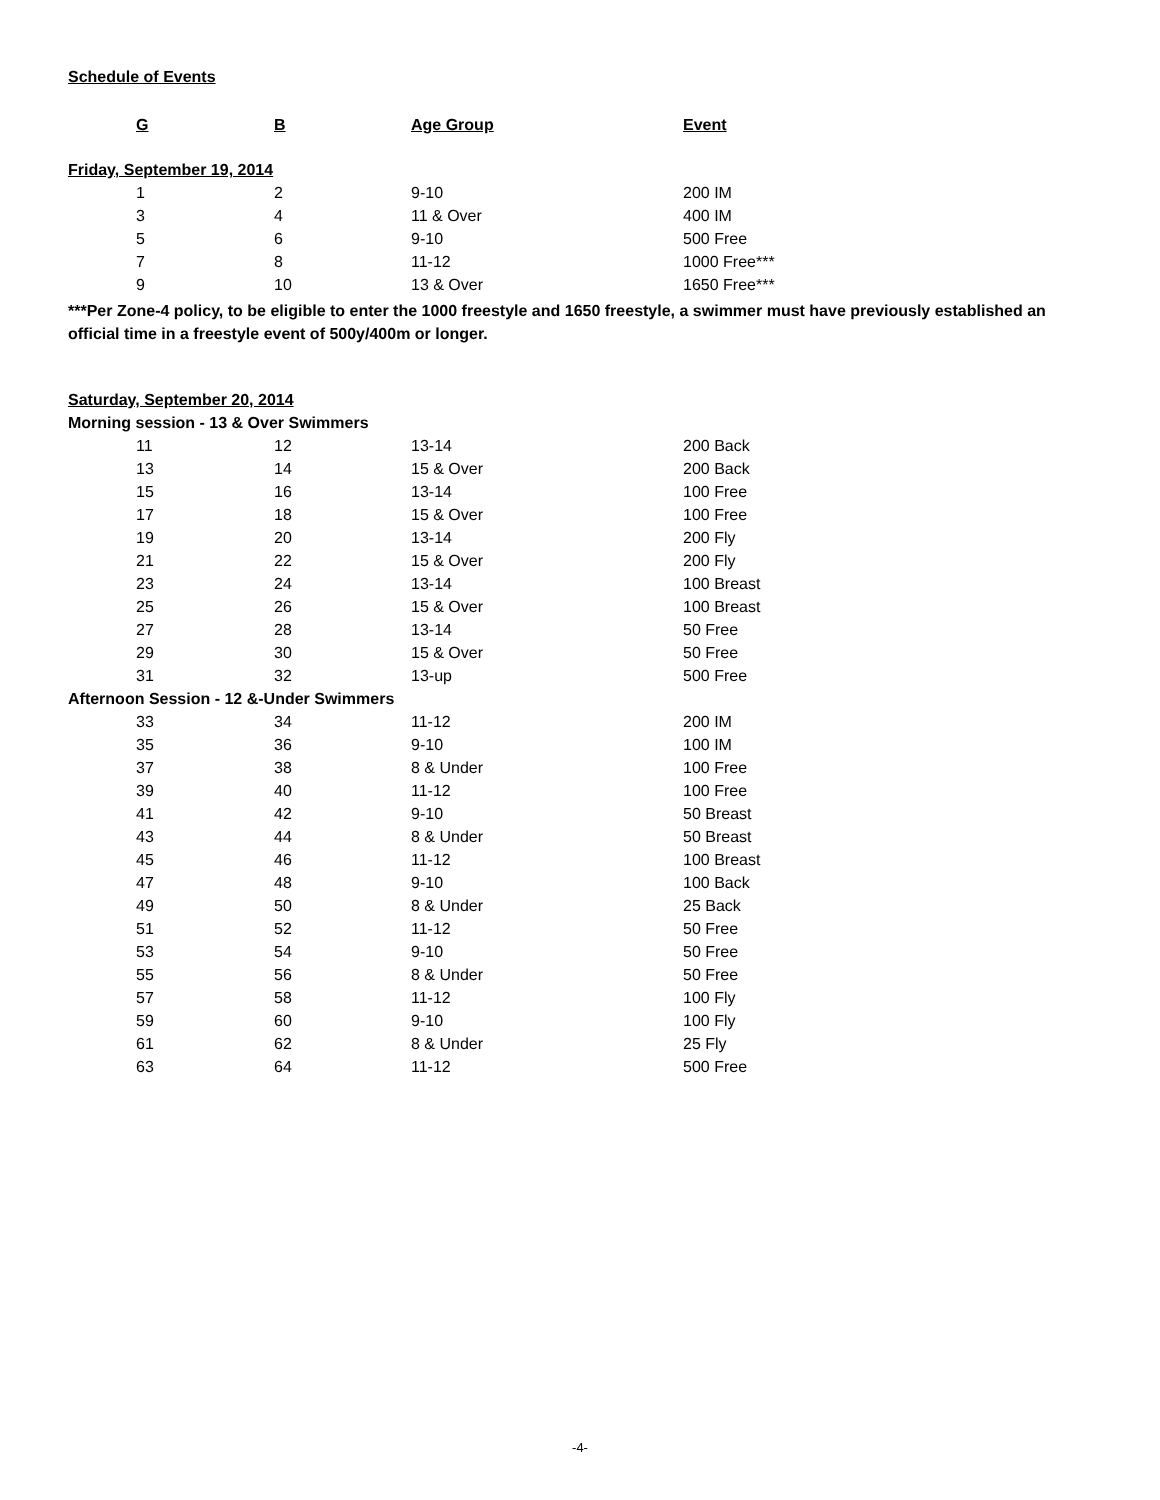Schedule of Events
| G | B | Age Group | Event |
| --- | --- | --- | --- |
| Friday, September 19, 2014 | | | |
| 1 | 2 | 9-10 | 200 IM |
| 3 | 4 | 11 & Over | 400 IM |
| 5 | 6 | 9-10 | 500 Free |
| 7 | 8 | 11-12 | 1000 Free*** |
| 9 | 10 | 13 & Over | 1650 Free*** |
***Per Zone-4 policy, to be eligible to enter the 1000 freestyle and 1650 freestyle, a swimmer must have previously established an official time in a freestyle event of 500y/400m or longer.
| Saturday, September 20, 2014 | | | |
| Morning session - 13 & Over Swimmers | | | |
| 11 | 12 | 13-14 | 200 Back |
| 13 | 14 | 15 & Over | 200 Back |
| 15 | 16 | 13-14 | 100 Free |
| 17 | 18 | 15 & Over | 100 Free |
| 19 | 20 | 13-14 | 200 Fly |
| 21 | 22 | 15 & Over | 200 Fly |
| 23 | 24 | 13-14 | 100 Breast |
| 25 | 26 | 15 & Over | 100 Breast |
| 27 | 28 | 13-14 | 50 Free |
| 29 | 30 | 15 & Over | 50 Free |
| 31 | 32 | 13-up | 500 Free |
| Afternoon Session - 12 &-Under Swimmers | | | |
| 33 | 34 | 11-12 | 200 IM |
| 35 | 36 | 9-10 | 100 IM |
| 37 | 38 | 8 & Under | 100 Free |
| 39 | 40 | 11-12 | 100 Free |
| 41 | 42 | 9-10 | 50 Breast |
| 43 | 44 | 8 & Under | 50 Breast |
| 45 | 46 | 11-12 | 100 Breast |
| 47 | 48 | 9-10 | 100 Back |
| 49 | 50 | 8 & Under | 25 Back |
| 51 | 52 | 11-12 | 50 Free |
| 53 | 54 | 9-10 | 50 Free |
| 55 | 56 | 8 & Under | 50 Free |
| 57 | 58 | 11-12 | 100 Fly |
| 59 | 60 | 9-10 | 100 Fly |
| 61 | 62 | 8 & Under | 25 Fly |
| 63 | 64 | 11-12 | 500 Free |
-4-